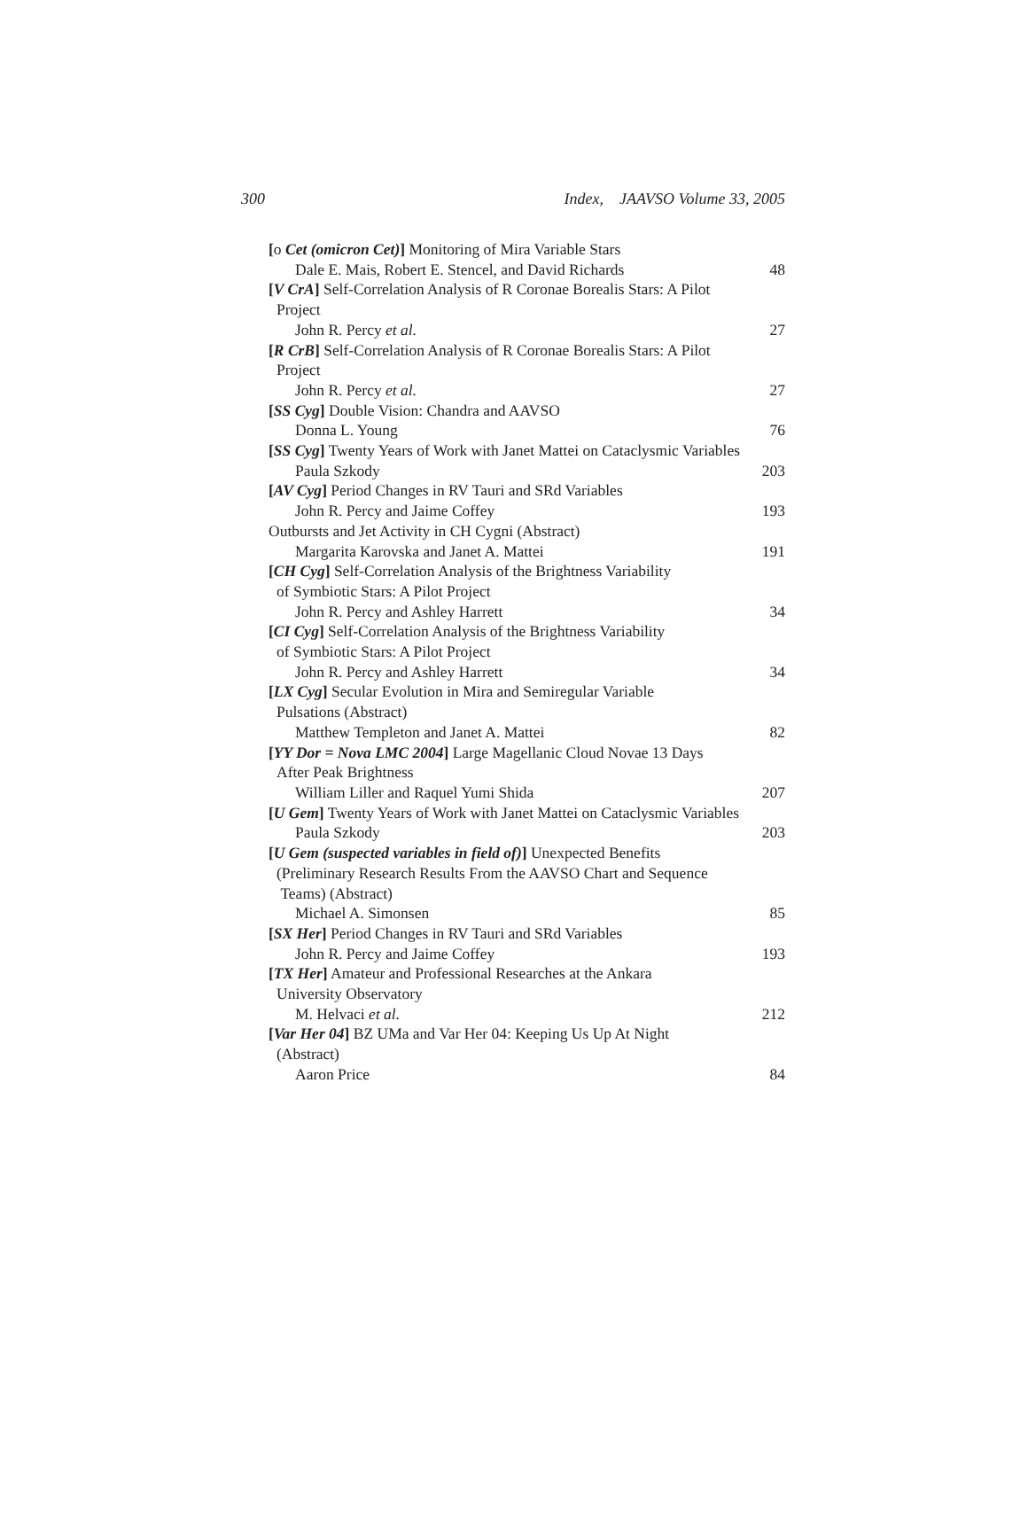300 Index, JAAVSO Volume 33, 2005
[ο Cet (omicron Cet)] Monitoring of Mira Variable Stars
Dale E. Mais, Robert E. Stencel, and David Richards 48
[V CrA] Self-Correlation Analysis of R Coronae Borealis Stars: A Pilot
Project
John R. Percy et al. 27
[R CrB] Self-Correlation Analysis of R Coronae Borealis Stars: A Pilot
Project
John R. Percy et al. 27
[SS Cyg] Double Vision: Chandra and AAVSO
Donna L. Young 76
[SS Cyg] Twenty Years of Work with Janet Mattei on Cataclysmic Variables
Paula Szkody 203
[AV Cyg] Period Changes in RV Tauri and SRd Variables
John R. Percy and Jaime Coffey 193
Outbursts and Jet Activity in CH Cygni (Abstract)
Margarita Karovska and Janet A. Mattei 191
[CH Cyg] Self-Correlation Analysis of the Brightness Variability
of Symbiotic Stars: A Pilot Project
John R. Percy and Ashley Harrett 34
[CI Cyg] Self-Correlation Analysis of the Brightness Variability
of Symbiotic Stars: A Pilot Project
John R. Percy and Ashley Harrett 34
[LX Cyg] Secular Evolution in Mira and Semiregular Variable
Pulsations (Abstract)
Matthew Templeton and Janet A. Mattei 82
[YY Dor = Nova LMC 2004] Large Magellanic Cloud Novae 13 Days
After Peak Brightness
William Liller and Raquel Yumi Shida 207
[U Gem] Twenty Years of Work with Janet Mattei on Cataclysmic Variables
Paula Szkody 203
[U Gem (suspected variables in field of)] Unexpected Benefits
(Preliminary Research Results From the AAVSO Chart and Sequence
Teams) (Abstract)
Michael A. Simonsen 85
[SX Her] Period Changes in RV Tauri and SRd Variables
John R. Percy and Jaime Coffey 193
[TX Her] Amateur and Professional Researches at the Ankara
University Observatory
M. Helvaci et al. 212
[Var Her 04] BZ UMa and Var Her 04: Keeping Us Up At Night
(Abstract)
Aaron Price 84